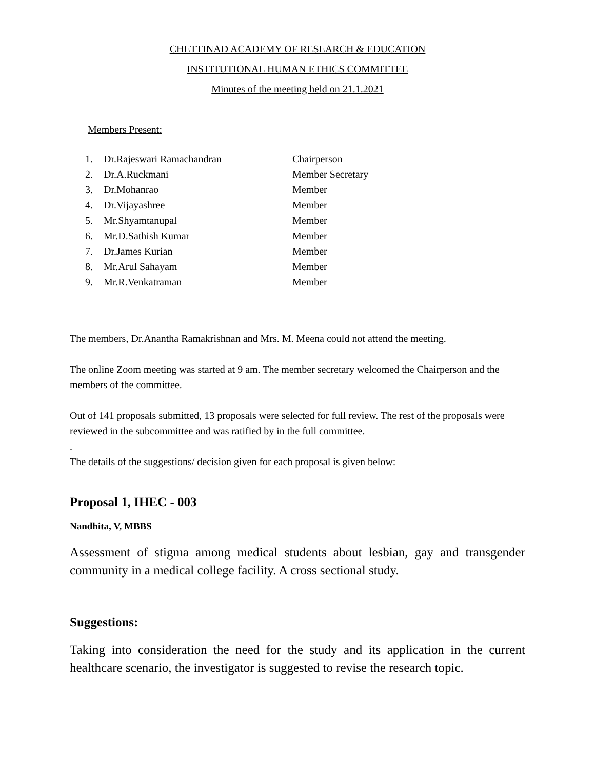CHETTINAD ACADEMY OF RESEARCH & EDUCATION
INSTITUTIONAL HUMAN ETHICS COMMITTEE
Minutes of the meeting held on 21.1.2021
Members Present:
| 1. | Dr.Rajeswari Ramachandran | Chairperson |
| 2. | Dr.A.Ruckmani | Member Secretary |
| 3. | Dr.Mohanrao | Member |
| 4. | Dr.Vijayashree | Member |
| 5. | Mr.Shyamtanupal | Member |
| 6. | Mr.D.Sathish Kumar | Member |
| 7. | Dr.James Kurian | Member |
| 8. | Mr.Arul Sahayam | Member |
| 9. | Mr.R.Venkatraman | Member |
The members, Dr.Anantha Ramakrishnan and Mrs. M. Meena could not attend the meeting.
The online Zoom meeting was started at 9 am. The member secretary welcomed the Chairperson and the members of the committee.
Out of 141 proposals submitted, 13 proposals were selected for full review. The rest of the proposals were reviewed in the subcommittee and was ratified by in the full committee.
.
The details of the suggestions/ decision given for each proposal is given below:
Proposal 1, IHEC - 003
Nandhita, V, MBBS
Assessment of stigma among medical students about lesbian, gay and transgender community in a medical college facility. A cross sectional study.
Suggestions:
Taking into consideration the need for the study and its application in the current healthcare scenario, the investigator is suggested to revise the research topic.